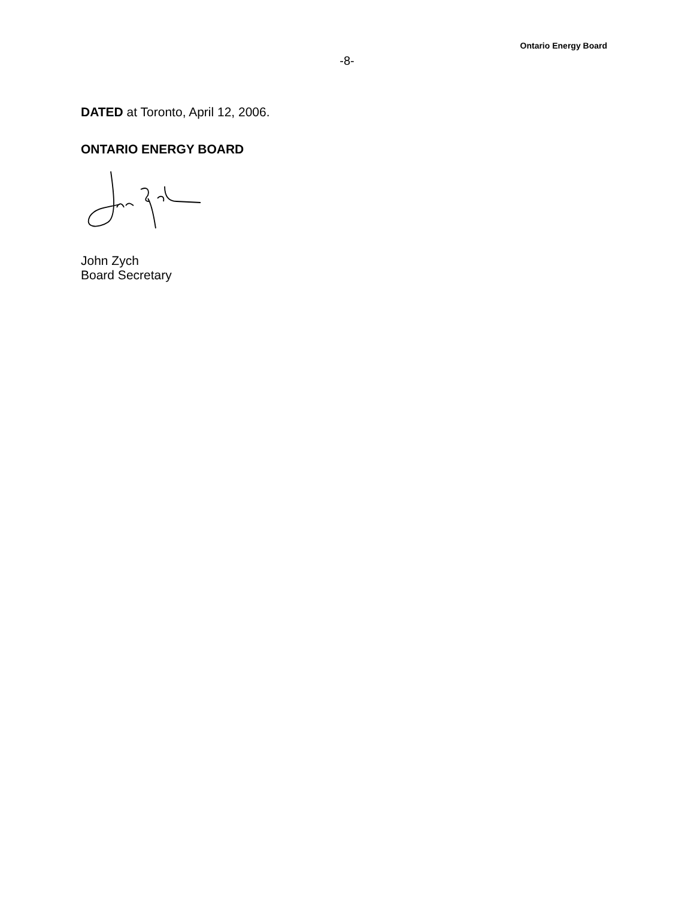Ontario Energy Board
-8-
DATED at Toronto, April 12, 2006.
ONTARIO ENERGY BOARD
John Zych
Board Secretary